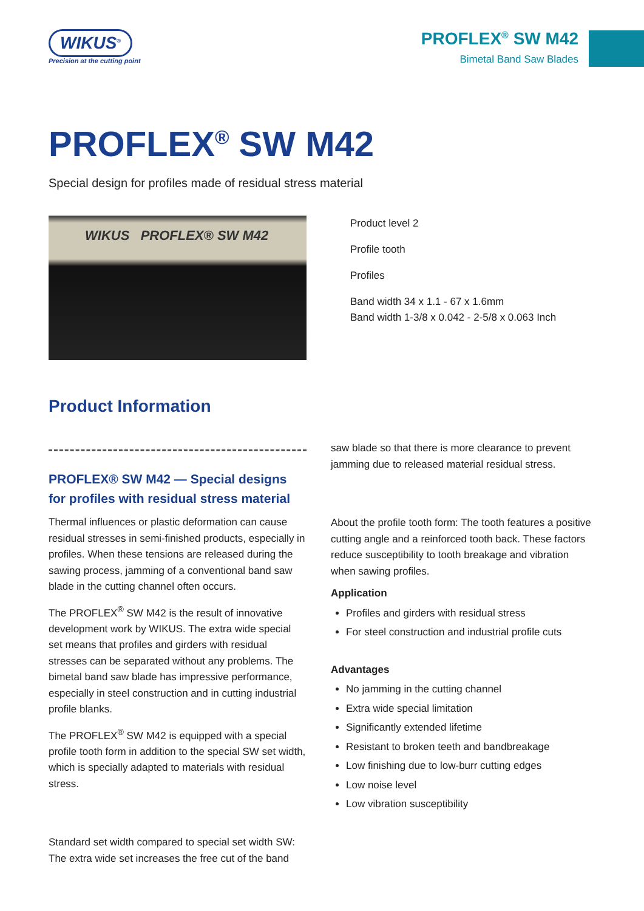WIKUS<sup>®</sup>
Precision at the cutting point
PROFLEX<sup>®</sup> SW M42
Bimetal Band Saw Blades
PROFLEX<sup>®</sup> SW M42
Special design for profiles made of residual stress material
WIKUS PROFLEX® SW M42
Product level 2
Profile tooth
Profiles
Band width 34 x 1.1 - 67 x 1.6mm
Band width 1-3/8 x 0.042 - 2-5/8 x 0.063 Inch
Product Information
PROFLEX® SW M42 — Special designs for profiles with residual stress material
Thermal influences or plastic deformation can cause residual stresses in semi-finished products, especially in profiles. When these tensions are released during the sawing process, jamming of a conventional band saw blade in the cutting channel often occurs.
The PROFLEX<sup>®</sup> SW M42 is the result of innovative development work by WIKUS. The extra wide special set means that profiles and girders with residual stresses can be separated without any problems. The bimetal band saw blade has impressive performance, especially in steel construction and in cutting industrial profile blanks.
The PROFLEX<sup>®</sup> SW M42 is equipped with a special profile tooth form in addition to the special SW set width, which is specially adapted to materials with residual stress.
Standard set width compared to special set width SW: The extra wide set increases the free cut of the band
saw blade so that there is more clearance to prevent jamming due to released material residual stress.
About the profile tooth form: The tooth features a positive cutting angle and a reinforced tooth back. These factors reduce susceptibility to tooth breakage and vibration when sawing profiles.
Application
Profiles and girders with residual stress
For steel construction and industrial profile cuts
Advantages
No jamming in the cutting channel
Extra wide special limitation
Significantly extended lifetime
Resistant to broken teeth and bandbreakage
Low finishing due to low-burr cutting edges
Low noise level
Low vibration susceptibility